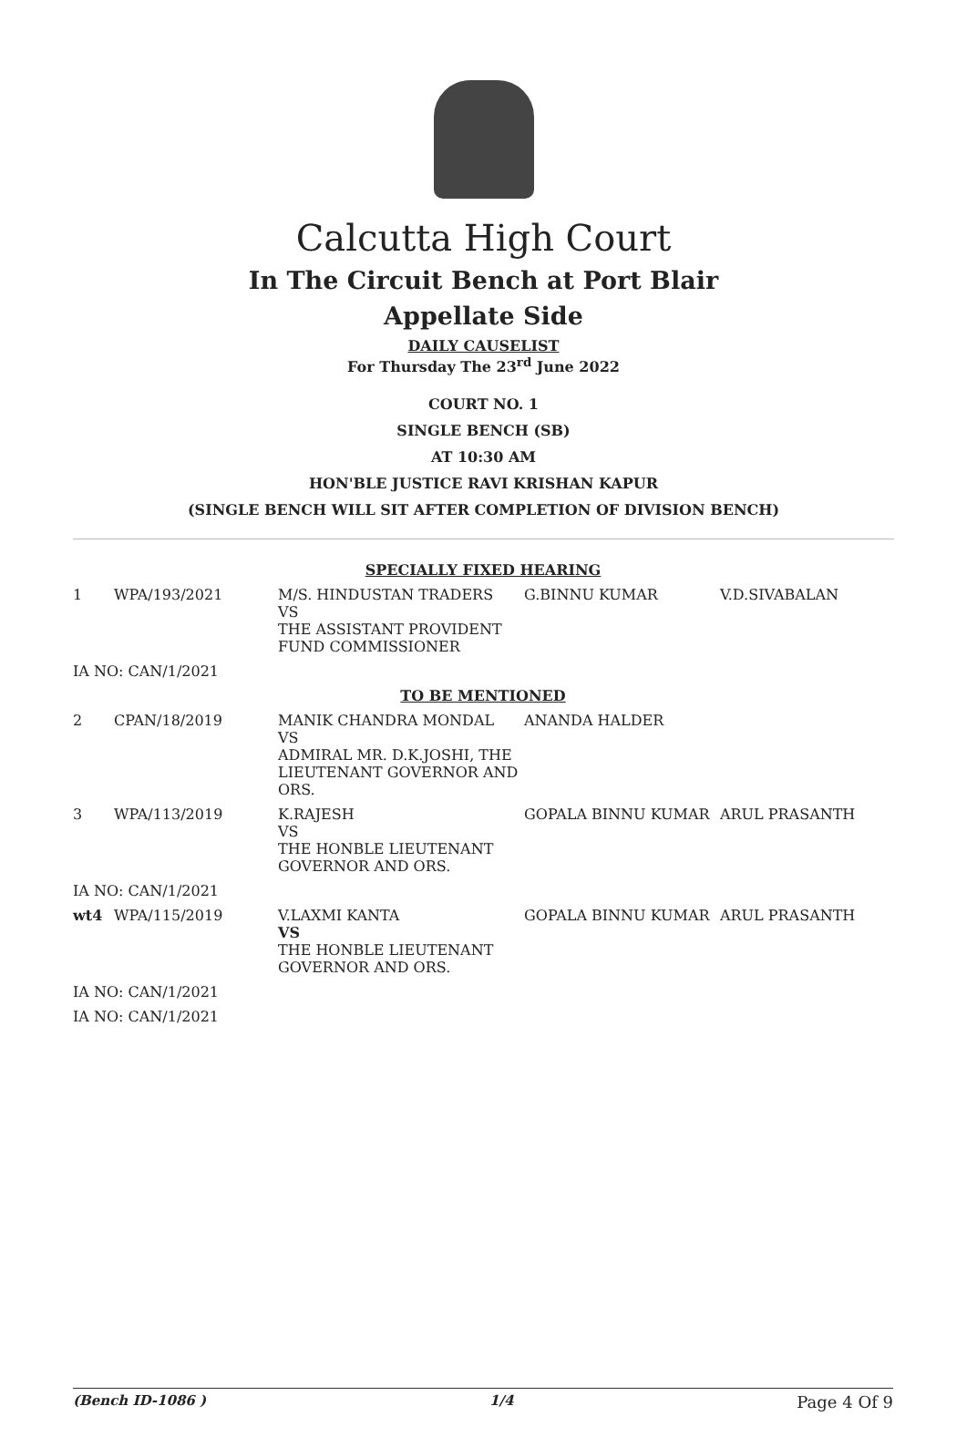Calcutta High Court
In The Circuit Bench at Port Blair
Appellate Side
DAILY CAUSELIST
For Thursday The 23<sup>rd</sup> June 2022
COURT NO. 1
SINGLE BENCH (SB)
AT 10:30 AM
HON'BLE JUSTICE RAVI KRISHAN KAPUR
(SINGLE BENCH WILL SIT AFTER COMPLETION OF DIVISION BENCH)
| SPECIALLY FIXED HEARING | | | | |
| 1 | WPA/193/2021 | M/S. HINDUSTAN TRADERS VS THE ASSISTANT PROVIDENT FUND COMMISSIONER | G.BINNU KUMAR | V.D.SIVABALAN |
| IA NO: CAN/1/2021 | | | | |
| TO BE MENTIONED | | | | |
| 2 | CPAN/18/2019 | MANIK CHANDRA MONDAL VS ADMIRAL MR. D.K.JOSHI, THE LIEUTENANT GOVERNOR AND ORS. | ANANDA HALDER | |
| 3 | WPA/113/2019 | K.RAJESH VS THE HONBLE LIEUTENANT GOVERNOR AND ORS. | GOPALA BINNU KUMAR | ARUL PRASANTH |
| IA NO: CAN/1/2021 | | | | |
| wt4 | WPA/115/2019 | V.LAXMI KANTA VS THE HONBLE LIEUTENANT GOVERNOR AND ORS. | GOPALA BINNU KUMAR | ARUL PRASANTH |
| IA NO: CAN/1/2021 | | | | |
| IA NO: CAN/1/2021 | | | | |
(Bench ID-1086 ) 1/4 Page 4 Of 9